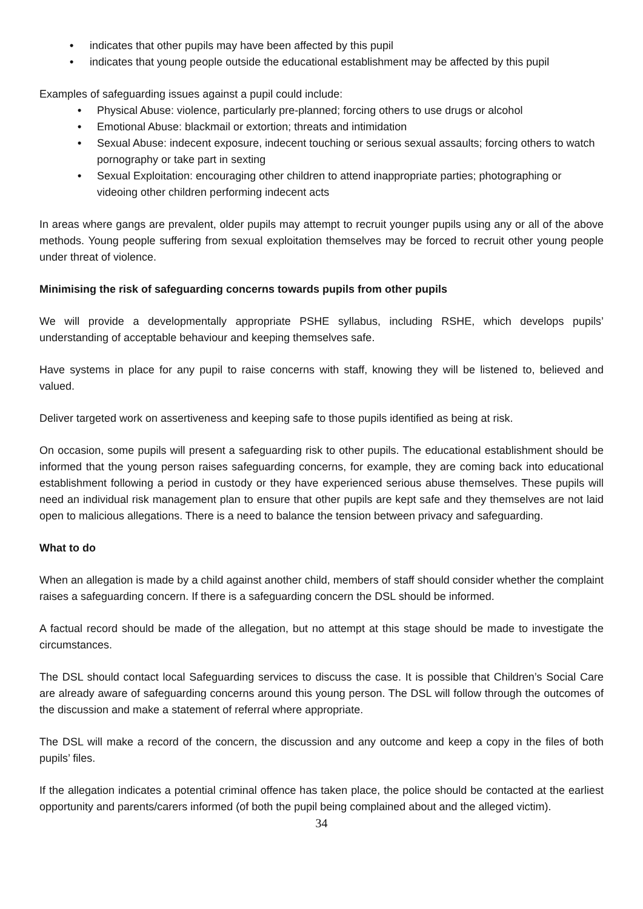• indicates that other pupils may have been affected by this pupil
• indicates that young people outside the educational establishment may be affected by this pupil
Examples of safeguarding issues against a pupil could include:
• Physical Abuse: violence, particularly pre-planned; forcing others to use drugs or alcohol
• Emotional Abuse: blackmail or extortion; threats and intimidation
• Sexual Abuse: indecent exposure, indecent touching or serious sexual assaults; forcing others to watch pornography or take part in sexting
• Sexual Exploitation: encouraging other children to attend inappropriate parties; photographing or videoing other children performing indecent acts
In areas where gangs are prevalent, older pupils may attempt to recruit younger pupils using any or all of the above methods. Young people suffering from sexual exploitation themselves may be forced to recruit other young people under threat of violence.
Minimising the risk of safeguarding concerns towards pupils from other pupils
We will provide a developmentally appropriate PSHE syllabus, including RSHE, which develops pupils’ understanding of acceptable behaviour and keeping themselves safe.
Have systems in place for any pupil to raise concerns with staff, knowing they will be listened to, believed and valued.
Deliver targeted work on assertiveness and keeping safe to those pupils identified as being at risk.
On occasion, some pupils will present a safeguarding risk to other pupils. The educational establishment should be informed that the young person raises safeguarding concerns, for example, they are coming back into educational establishment following a period in custody or they have experienced serious abuse themselves. These pupils will need an individual risk management plan to ensure that other pupils are kept safe and they themselves are not laid open to malicious allegations. There is a need to balance the tension between privacy and safeguarding.
What to do
When an allegation is made by a child against another child, members of staff should consider whether the complaint raises a safeguarding concern. If there is a safeguarding concern the DSL should be informed.
A factual record should be made of the allegation, but no attempt at this stage should be made to investigate the circumstances.
The DSL should contact local Safeguarding services to discuss the case. It is possible that Children’s Social Care are already aware of safeguarding concerns around this young person. The DSL will follow through the outcomes of the discussion and make a statement of referral where appropriate.
The DSL will make a record of the concern, the discussion and any outcome and keep a copy in the files of both pupils’ files.
If the allegation indicates a potential criminal offence has taken place, the police should be contacted at the earliest opportunity and parents/carers informed (of both the pupil being complained about and the alleged victim).
34